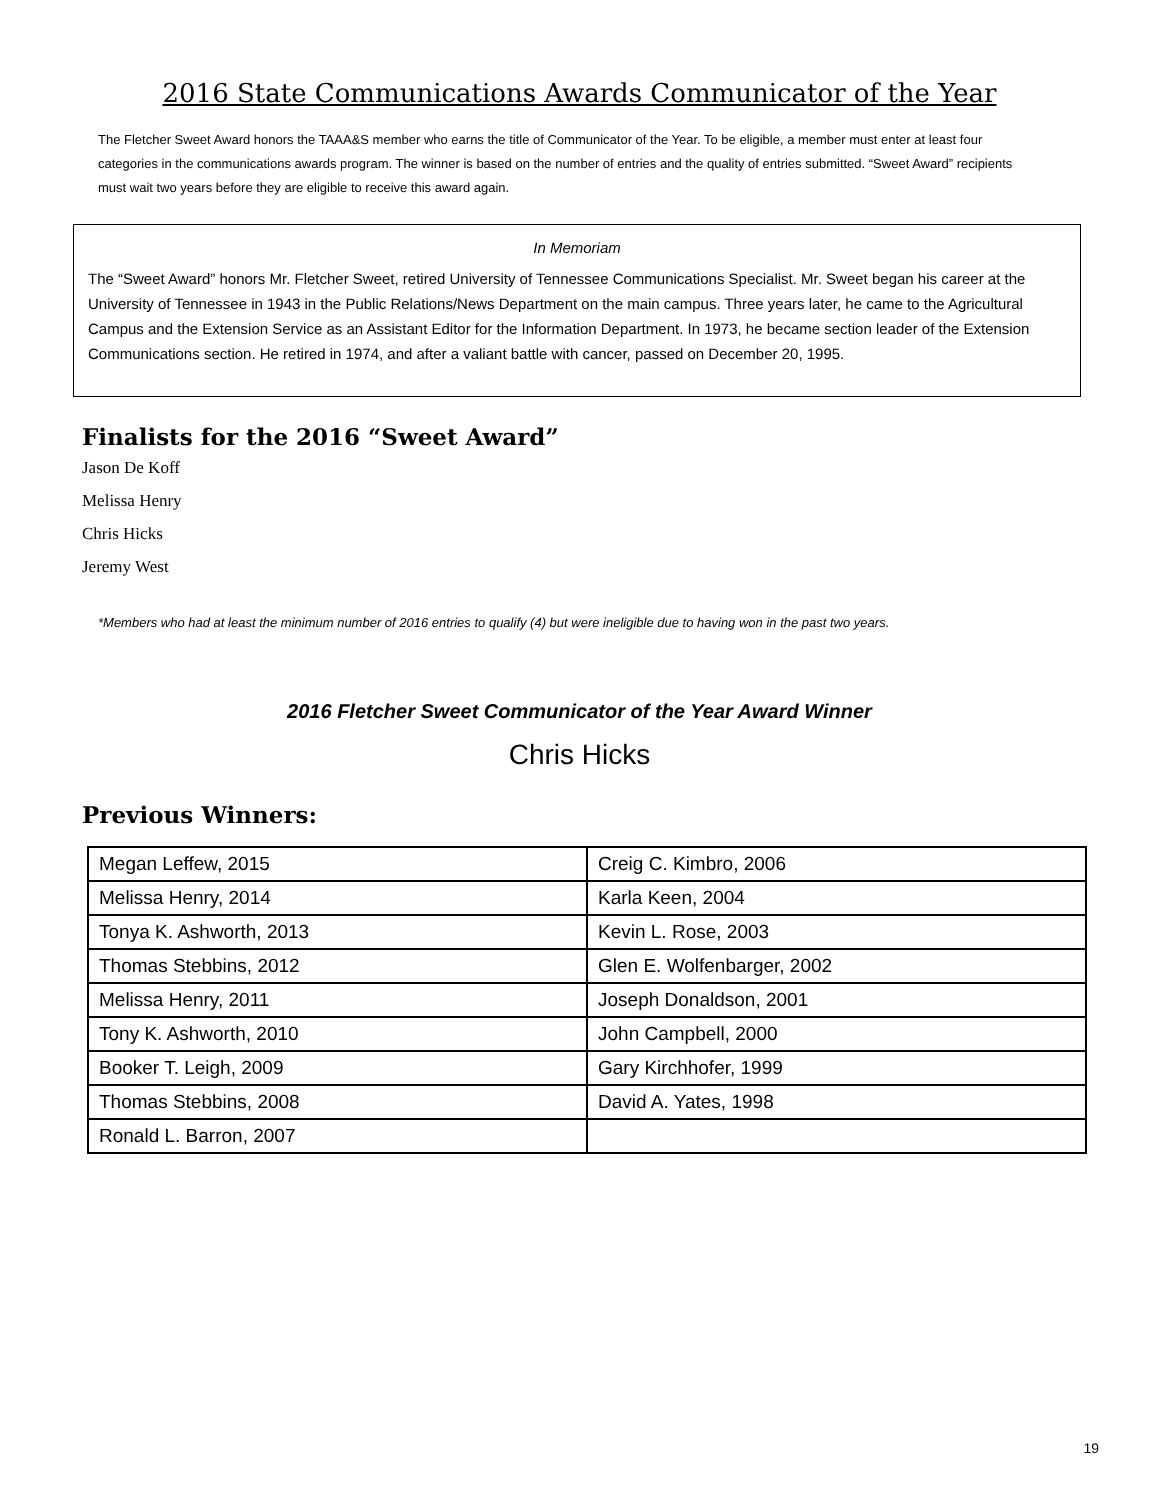2016 State Communications Awards Communicator of the Year
The Fletcher Sweet Award honors the TAAA&S member who earns the title of Communicator of the Year. To be eligible, a member must enter at least four categories in the communications awards program. The winner is based on the number of entries and the quality of entries submitted. “Sweet Award” recipients must wait two years before they are eligible to receive this award again.
In Memoriam
The “Sweet Award” honors Mr. Fletcher Sweet, retired University of Tennessee Communications Specialist. Mr. Sweet began his career at the University of Tennessee in 1943 in the Public Relations/News Department on the main campus. Three years later, he came to the Agricultural Campus and the Extension Service as an Assistant Editor for the Information Department. In 1973, he became section leader of the Extension Communications section. He retired in 1974, and after a valiant battle with cancer, passed on December 20, 1995.
Finalists for the 2016 “Sweet Award”
Jason De Koff
Melissa Henry
Chris Hicks
Jeremy West
*Members who had at least the minimum number of 2016 entries to qualify (4) but were ineligible due to having won in the past two years.
2016 Fletcher Sweet Communicator of the Year Award Winner
Chris Hicks
Previous Winners:
| Megan Leffew, 2015 | Creig C. Kimbro, 2006 |
| Melissa Henry, 2014 | Karla Keen, 2004 |
| Tonya K. Ashworth, 2013 | Kevin L. Rose, 2003 |
| Thomas Stebbins, 2012 | Glen E. Wolfenbarger, 2002 |
| Melissa Henry, 2011 | Joseph Donaldson, 2001 |
| Tony K. Ashworth, 2010 | John Campbell, 2000 |
| Booker T. Leigh, 2009 | Gary Kirchhofer, 1999 |
| Thomas Stebbins, 2008 | David A. Yates, 1998 |
| Ronald L. Barron, 2007 | |
19